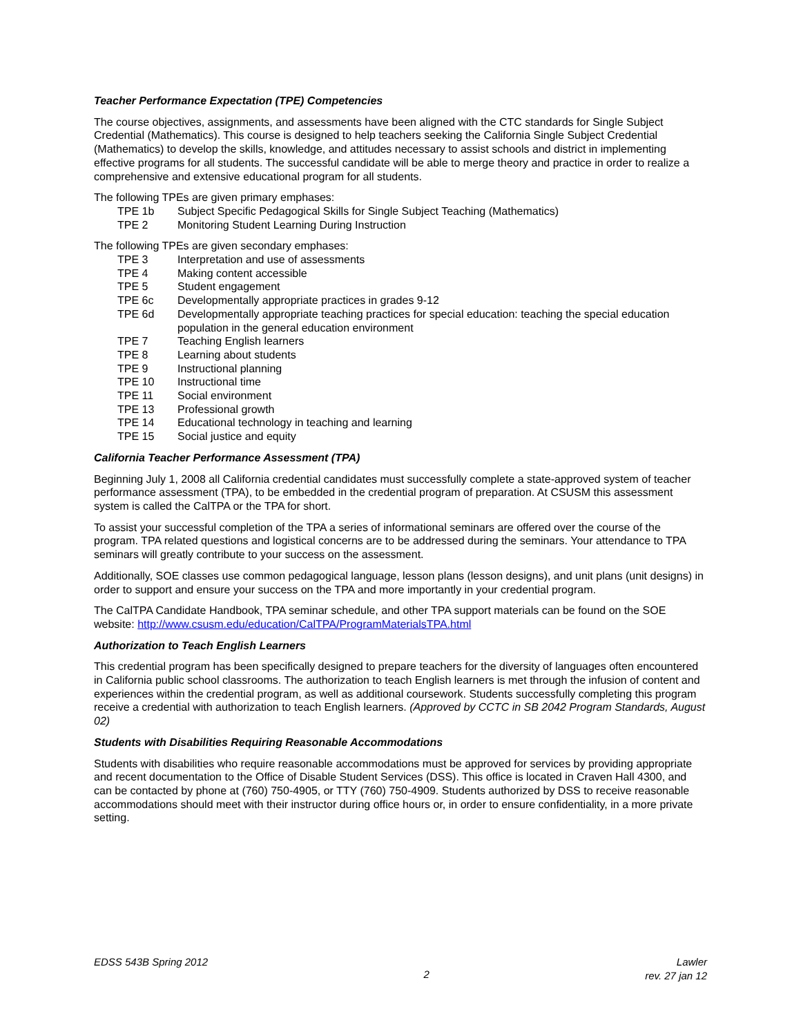Teacher Performance Expectation (TPE) Competencies
The course objectives, assignments, and assessments have been aligned with the CTC standards for Single Subject Credential (Mathematics). This course is designed to help teachers seeking the California Single Subject Credential (Mathematics) to develop the skills, knowledge, and attitudes necessary to assist schools and district in implementing effective programs for all students. The successful candidate will be able to merge theory and practice in order to realize a comprehensive and extensive educational program for all students.
The following TPEs are given primary emphases:
TPE 1b Subject Specific Pedagogical Skills for Single Subject Teaching (Mathematics)
TPE 2 Monitoring Student Learning During Instruction
The following TPEs are given secondary emphases:
TPE 3 Interpretation and use of assessments
TPE 4 Making content accessible
TPE 5 Student engagement
TPE 6c Developmentally appropriate practices in grades 9-12
TPE 6d Developmentally appropriate teaching practices for special education: teaching the special education population in the general education environment
TPE 7 Teaching English learners
TPE 8 Learning about students
TPE 9 Instructional planning
TPE 10 Instructional time
TPE 11 Social environment
TPE 13 Professional growth
TPE 14 Educational technology in teaching and learning
TPE 15 Social justice and equity
California Teacher Performance Assessment (TPA)
Beginning July 1, 2008 all California credential candidates must successfully complete a state-approved system of teacher performance assessment (TPA), to be embedded in the credential program of preparation. At CSUSM this assessment system is called the CalTPA or the TPA for short.
To assist your successful completion of the TPA a series of informational seminars are offered over the course of the program. TPA related questions and logistical concerns are to be addressed during the seminars. Your attendance to TPA seminars will greatly contribute to your success on the assessment.
Additionally, SOE classes use common pedagogical language, lesson plans (lesson designs), and unit plans (unit designs) in order to support and ensure your success on the TPA and more importantly in your credential program.
The CalTPA Candidate Handbook, TPA seminar schedule, and other TPA support materials can be found on the SOE website: http://www.csusm.edu/education/CalTPA/ProgramMaterialsTPA.html
Authorization to Teach English Learners
This credential program has been specifically designed to prepare teachers for the diversity of languages often encountered in California public school classrooms. The authorization to teach English learners is met through the infusion of content and experiences within the credential program, as well as additional coursework. Students successfully completing this program receive a credential with authorization to teach English learners. (Approved by CCTC in SB 2042 Program Standards, August 02)
Students with Disabilities Requiring Reasonable Accommodations
Students with disabilities who require reasonable accommodations must be approved for services by providing appropriate and recent documentation to the Office of Disable Student Services (DSS). This office is located in Craven Hall 4300, and can be contacted by phone at (760) 750-4905, or TTY (760) 750-4909. Students authorized by DSS to receive reasonable accommodations should meet with their instructor during office hours or, in order to ensure confidentiality, in a more private setting.
EDSS 543B Spring 2012
2
Lawler
rev. 27 jan 12